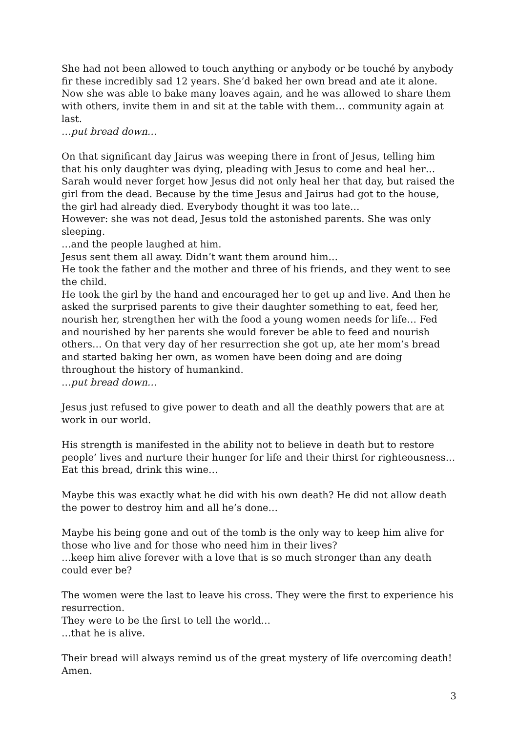She had not been allowed to touch anything or anybody or be touché by anybody fir these incredibly sad 12 years. She’d baked her own bread and ate it alone. Now she was able to bake many loaves again, and he was allowed to share them with others, invite them in and sit at the table with them… community again at last.
…put bread down…
On that significant day Jairus was weeping there in front of Jesus, telling him that his only daughter was dying, pleading with Jesus to come and heal her… Sarah would never forget how Jesus did not only heal her that day, but raised the girl from the dead. Because by the time Jesus and Jairus had got to the house, the girl had already died. Everybody thought it was too late…
However: she was not dead, Jesus told the astonished parents. She was only sleeping.
…and the people laughed at him.
Jesus sent them all away. Didn’t want them around him…
He took the father and the mother and three of his friends, and they went to see the child.
He took the girl by the hand and encouraged her to get up and live. And then he asked the surprised parents to give their daughter something to eat, feed her, nourish her, strengthen her with the food a young women needs for life… Fed and nourished by her parents she would forever be able to feed and nourish others… On that very day of her resurrection she got up, ate her mom’s bread and started baking her own, as women have been doing and are doing throughout the history of humankind.
…put bread down…
Jesus just refused to give power to death and all the deathly powers that are at work in our world.
His strength is manifested in the ability not to believe in death but to restore people’ lives and nurture their hunger for life and their thirst for righteousness… Eat this bread, drink this wine…
Maybe this was exactly what he did with his own death? He did not allow death the power to destroy him and all he’s done…
Maybe his being gone and out of the tomb is the only way to keep him alive for those who live and for those who need him in their lives?
…keep him alive forever with a love that is so much stronger than any death could ever be?
The women were the last to leave his cross. They were the first to experience his resurrection.
They were to be the first to tell the world…
…that he is alive.
Their bread will always remind us of the great mystery of life overcoming death! Amen.
3